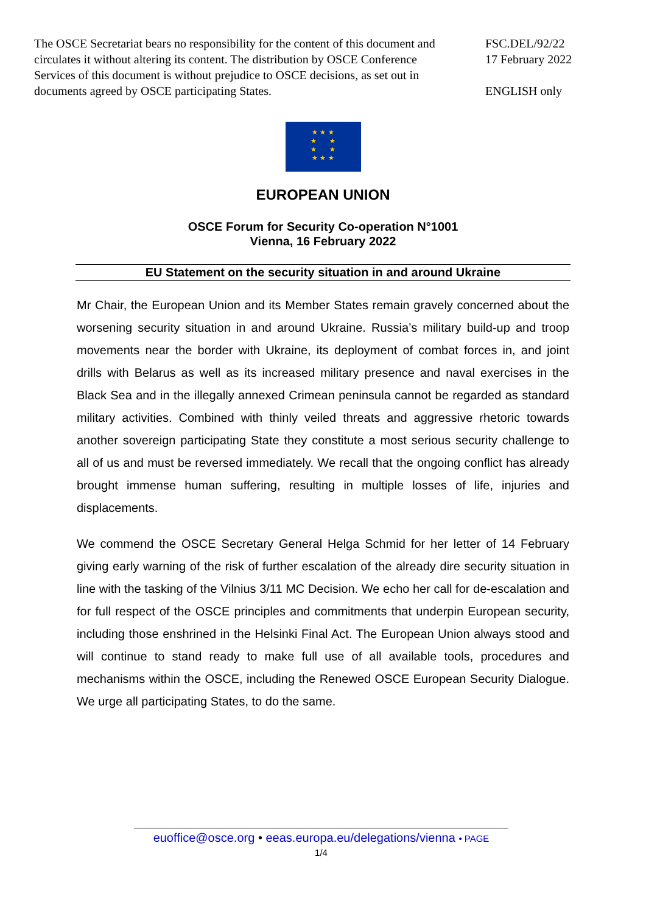The OSCE Secretariat bears no responsibility for the content of this document and circulates it without altering its content. The distribution by OSCE Conference Services of this document is without prejudice to OSCE decisions, as set out in documents agreed by OSCE participating States.
FSC.DEL/92/22
17 February 2022
ENGLISH only
★ ★ ★
★ ★
★ ★
★ ★ ★
EUROPEAN UNION
OSCE Forum for Security Co-operation N°1001
Vienna, 16 February 2022
EU Statement on the security situation in and around Ukraine
Mr Chair, the European Union and its Member States remain gravely concerned about the worsening security situation in and around Ukraine. Russia’s military build-up and troop movements near the border with Ukraine, its deployment of combat forces in, and joint drills with Belarus as well as its increased military presence and naval exercises in the Black Sea and in the illegally annexed Crimean peninsula cannot be regarded as standard military activities. Combined with thinly veiled threats and aggressive rhetoric towards another sovereign participating State they constitute a most serious security challenge to all of us and must be reversed immediately. We recall that the ongoing conflict has already brought immense human suffering, resulting in multiple losses of life, injuries and displacements.
We commend the OSCE Secretary General Helga Schmid for her letter of 14 February giving early warning of the risk of further escalation of the already dire security situation in line with the tasking of the Vilnius 3/11 MC Decision. We echo her call for de-escalation and for full respect of the OSCE principles and commitments that underpin European security, including those enshrined in the Helsinki Final Act. The European Union always stood and will continue to stand ready to make full use of all available tools, procedures and mechanisms within the OSCE, including the Renewed OSCE European Security Dialogue. We urge all participating States, to do the same.
euoffice@osce.org • eeas.europa.eu/delegations/vienna • PAGE
1/4